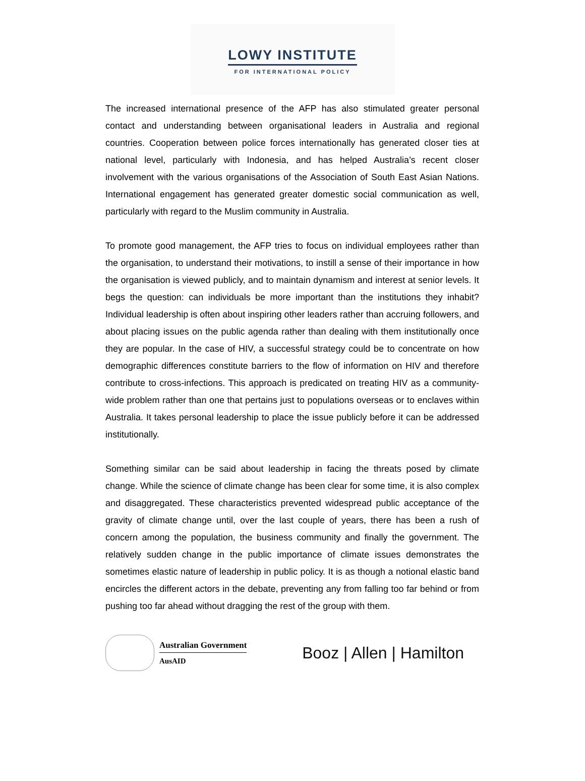LOWY INSTITUTE
FOR INTERNATIONAL POLICY
The increased international presence of the AFP has also stimulated greater personal contact and understanding between organisational leaders in Australia and regional countries. Cooperation between police forces internationally has generated closer ties at national level, particularly with Indonesia, and has helped Australia’s recent closer involvement with the various organisations of the Association of South East Asian Nations. International engagement has generated greater domestic social communication as well, particularly with regard to the Muslim community in Australia.
To promote good management, the AFP tries to focus on individual employees rather than the organisation, to understand their motivations, to instill a sense of their importance in how the organisation is viewed publicly, and to maintain dynamism and interest at senior levels. It begs the question: can individuals be more important than the institutions they inhabit? Individual leadership is often about inspiring other leaders rather than accruing followers, and about placing issues on the public agenda rather than dealing with them institutionally once they are popular. In the case of HIV, a successful strategy could be to concentrate on how demographic differences constitute barriers to the flow of information on HIV and therefore contribute to cross-infections. This approach is predicated on treating HIV as a community-wide problem rather than one that pertains just to populations overseas or to enclaves within Australia. It takes personal leadership to place the issue publicly before it can be addressed institutionally.
Something similar can be said about leadership in facing the threats posed by climate change. While the science of climate change has been clear for some time, it is also complex and disaggregated. These characteristics prevented widespread public acceptance of the gravity of climate change until, over the last couple of years, there has been a rush of concern among the population, the business community and finally the government. The relatively sudden change in the public importance of climate issues demonstrates the sometimes elastic nature of leadership in public policy. It is as though a notional elastic band encircles the different actors in the debate, preventing any from falling too far behind or from pushing too far ahead without dragging the rest of the group with them.
Australian Government
AusAID
Booz | Allen | Hamilton